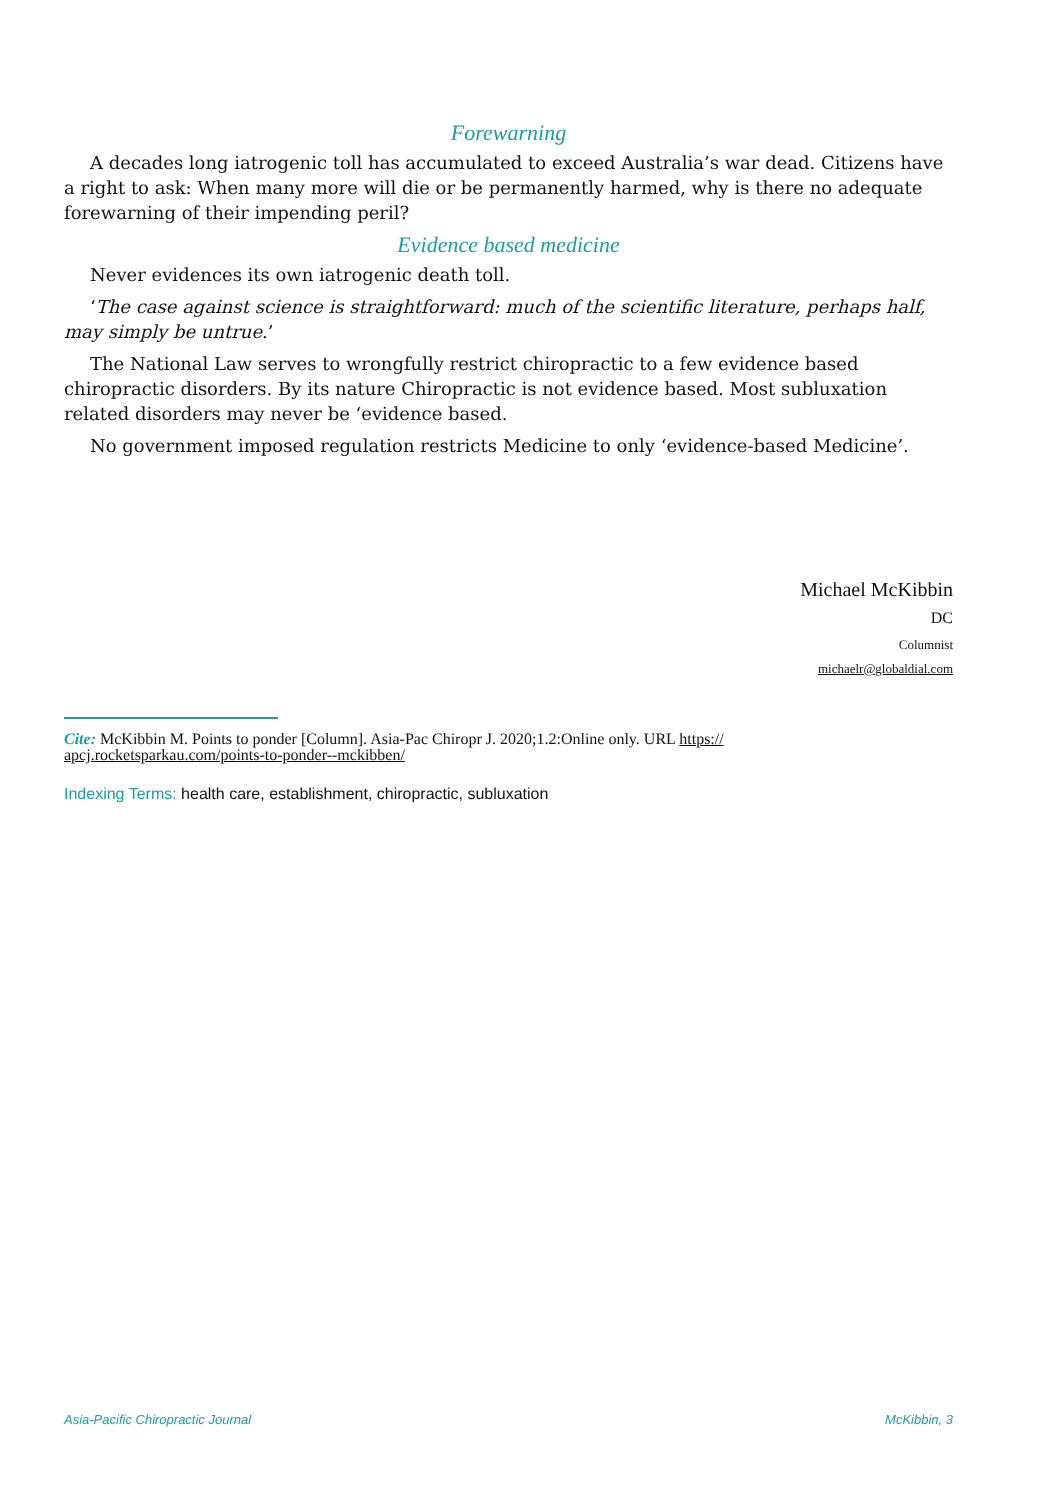Forewarning
A decades long iatrogenic toll has accumulated to exceed Australia’s war dead. Citizens have a right to ask: When many more will die or be permanently harmed, why is there no adequate forewarning of their impending peril?
Evidence based medicine
Never evidences its own iatrogenic death toll.
‘The case against science is straightforward: much of the scientific literature, perhaps half, may simply be untrue.’
The National Law serves to wrongfully restrict chiropractic to a few evidence based chiropractic disorders. By its nature Chiropractic is not evidence based. Most subluxation related disorders may never be ‘evidence based.
No government imposed regulation restricts Medicine to only ‘evidence-based Medicine’.
Michael McKibbin
DC
Columnist
michaelr@globaldial.com
Cite: McKibbin M. Points to ponder [Column]. Asia-Pac Chiropr J. 2020;1.2:Online only. URL https://
apcj.rocketsparkau.com/points-to-ponder--mckibben/
Indexing Terms: health care, establishment, chiropractic, subluxation
Asia-Pacific Chiropractic Journal McKibbin, 3